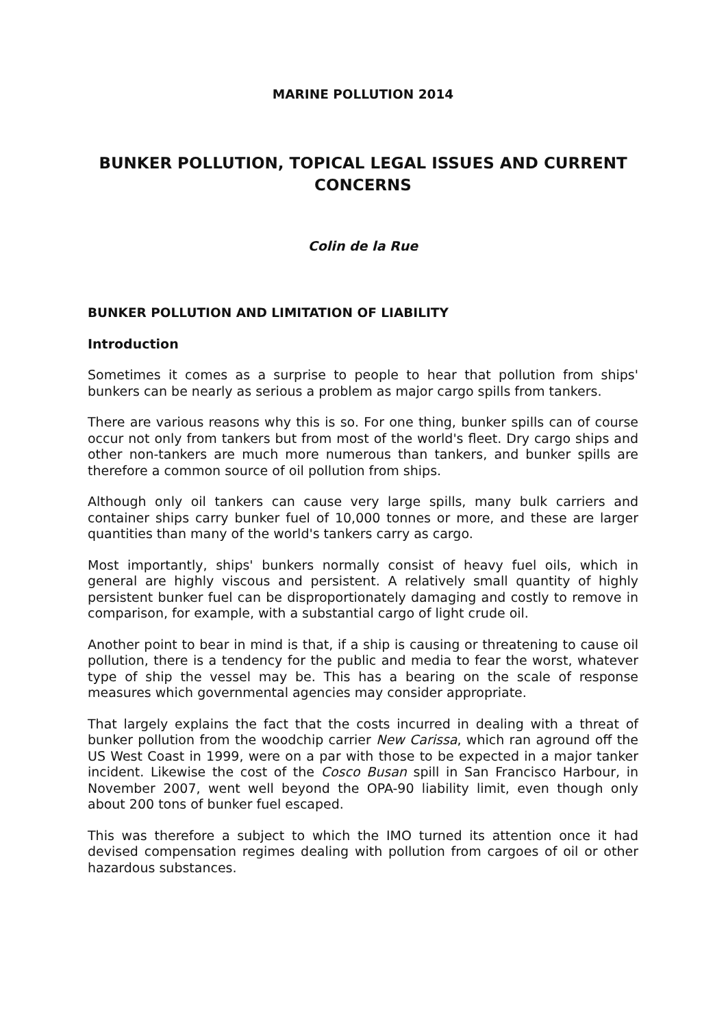MARINE POLLUTION 2014
BUNKER POLLUTION, TOPICAL LEGAL ISSUES AND CURRENT CONCERNS
Colin de la Rue
BUNKER POLLUTION AND LIMITATION OF LIABILITY
Introduction
Sometimes it comes as a surprise to people to hear that pollution from ships' bunkers can be nearly as serious a problem as major cargo spills from tankers.
There are various reasons why this is so. For one thing, bunker spills can of course occur not only from tankers but from most of the world's fleet. Dry cargo ships and other non-tankers are much more numerous than tankers, and bunker spills are therefore a common source of oil pollution from ships.
Although only oil tankers can cause very large spills, many bulk carriers and container ships carry bunker fuel of 10,000 tonnes or more, and these are larger quantities than many of the world's tankers carry as cargo.
Most importantly, ships' bunkers normally consist of heavy fuel oils, which in general are highly viscous and persistent. A relatively small quantity of highly persistent bunker fuel can be disproportionately damaging and costly to remove in comparison, for example, with a substantial cargo of light crude oil.
Another point to bear in mind is that, if a ship is causing or threatening to cause oil pollution, there is a tendency for the public and media to fear the worst, whatever type of ship the vessel may be. This has a bearing on the scale of response measures which governmental agencies may consider appropriate.
That largely explains the fact that the costs incurred in dealing with a threat of bunker pollution from the woodchip carrier New Carissa, which ran aground off the US West Coast in 1999, were on a par with those to be expected in a major tanker incident. Likewise the cost of the Cosco Busan spill in San Francisco Harbour, in November 2007, went well beyond the OPA-90 liability limit, even though only about 200 tons of bunker fuel escaped.
This was therefore a subject to which the IMO turned its attention once it had devised compensation regimes dealing with pollution from cargoes of oil or other hazardous substances.